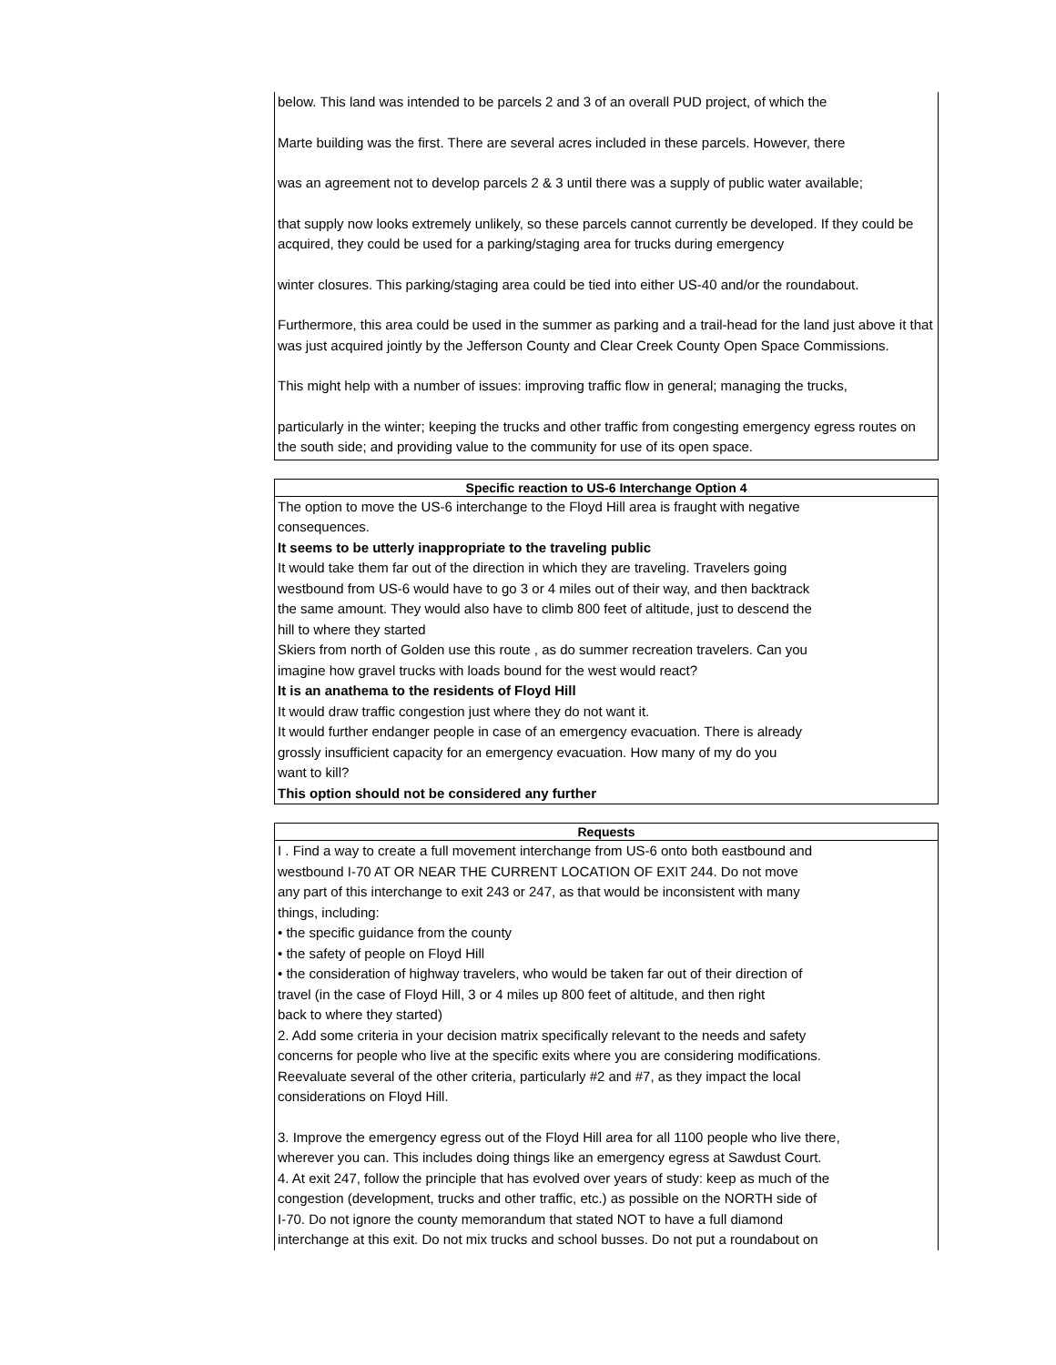below. This land was intended to be parcels 2 and 3 of an overall PUD project, of which the
Marte building was the first. There are several acres included in these parcels. However, there
was an agreement not to develop parcels 2 & 3 until there was a supply of public water available;
that supply now looks extremely unlikely, so these parcels cannot currently be developed. If they could be acquired, they could be used for a parking/staging area for trucks during emergency
winter closures. This parking/staging area could be tied into either US-40 and/or the roundabout.
Furthermore, this area could be used in the summer as parking and a trail-head for the land just above it that was just acquired jointly by the Jefferson County and Clear Creek County Open Space Commissions.
This might help with a number of issues: improving traffic flow in general; managing the trucks,
particularly in the winter; keeping the trucks and other traffic from congesting emergency egress routes on the south side; and providing value to the community for use of its open space.
| Specific reaction to US-6 Interchange Option 4 |
| --- |
| The option to move the US-6 interchange to the Floyd Hill area is fraught with negative consequences. It seems to be utterly inappropriate to the traveling public It would take them far out of the direction in which they are traveling. Travelers going westbound from US-6 would have to go 3 or 4 miles out of their way, and then backtrack the same amount. They would also have to climb 800 feet of altitude, just to descend the hill to where they started Skiers from north of Golden use this route , as do summer recreation travelers. Can you imagine how gravel trucks with loads bound for the west would react? It is an anathema to the residents of Floyd Hill It would draw traffic congestion just where they do not want it. It would further endanger people in case of an emergency evacuation. There is already grossly insufficient capacity for an emergency evacuation. How many of my do you want to kill? This option should not be considered any further |
| Requests |
| --- |
| I . Find a way to create a full movement interchange from US-6 onto both eastbound and westbound I-70 AT OR NEAR THE CURRENT LOCATION OF EXIT 244. Do not move any part of this interchange to exit 243 or 247, as that would be inconsistent with many things, including: • the specific guidance from the county • the safety of people on Floyd Hill • the consideration of highway travelers, who would be taken far out of their direction of travel (in the case of Floyd Hill, 3 or 4 miles up 800 feet of altitude, and then right back to where they started) 2. Add some criteria in your decision matrix specifically relevant to the needs and safety concerns for people who live at the specific exits where you are considering modifications. Reevaluate several of the other criteria, particularly #2 and #7, as they impact the local considerations on Floyd Hill. 3. Improve the emergency egress out of the Floyd Hill area for all 1100 people who live there, wherever you can. This includes doing things like an emergency egress at Sawdust Court. 4. At exit 247, follow the principle that has evolved over years of study: keep as much of the congestion (development, trucks and other traffic, etc.) as possible on the NORTH side of I-70. Do not ignore the county memorandum that stated NOT to have a full diamond interchange at this exit. Do not mix trucks and school busses. Do not put a roundabout on |